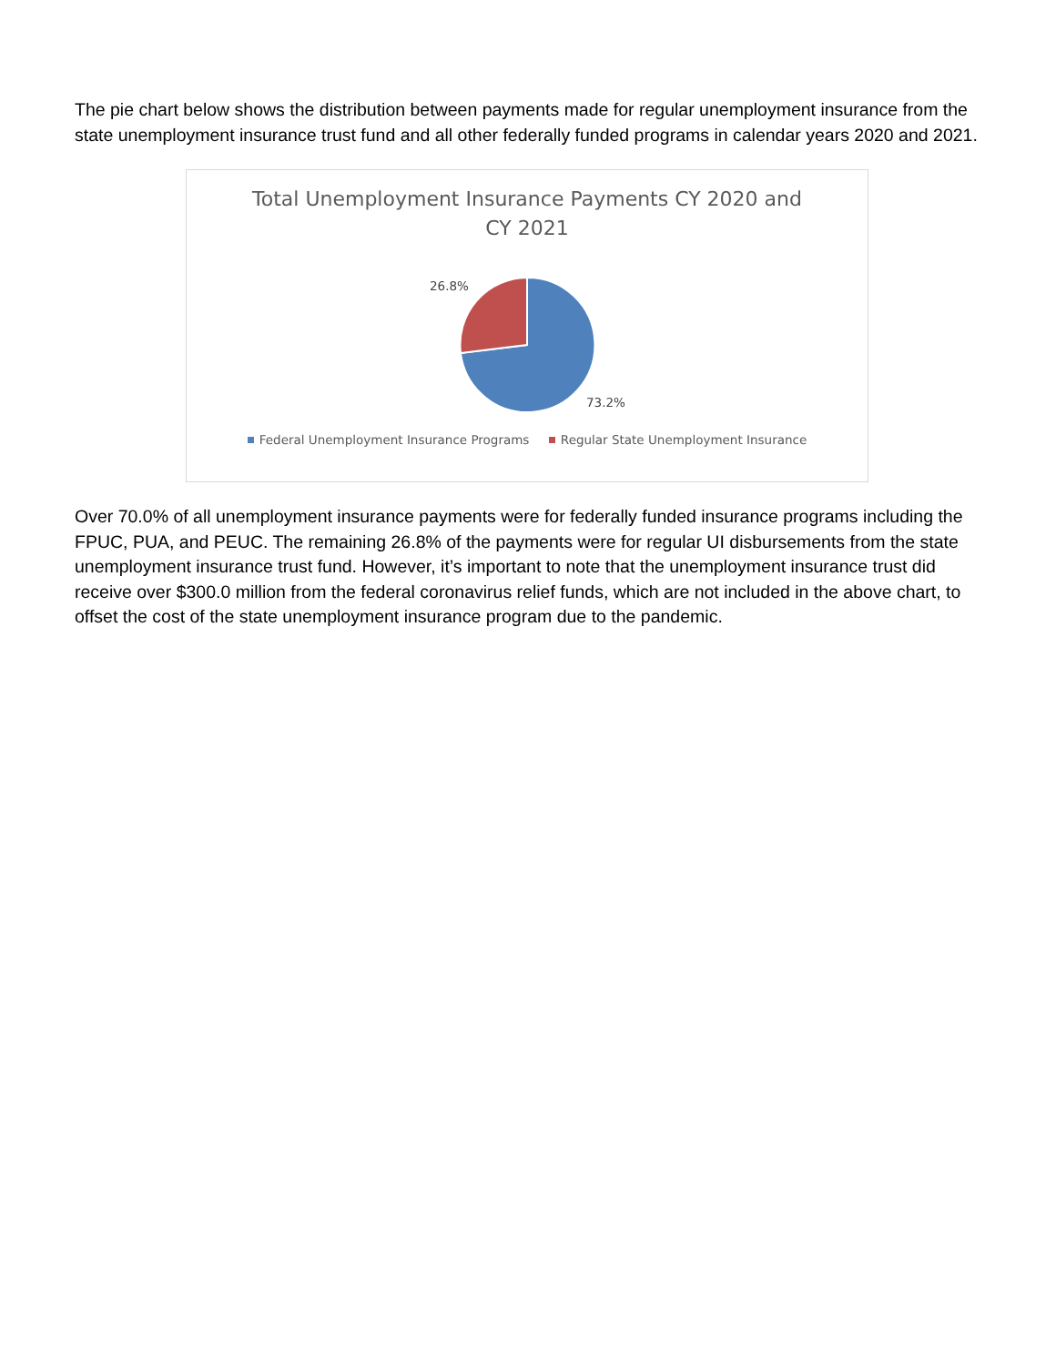The pie chart below shows the distribution between payments made for regular unemployment insurance from the state unemployment insurance trust fund and all other federally funded programs in calendar years 2020 and 2021.
Total Unemployment Insurance Payments CY 2020 and CY 2021
26.8%
73.2%
Federal Unemployment Insurance Programs Regular State Unemployment Insurance
Over 70.0% of all unemployment insurance payments were for federally funded insurance programs including the FPUC, PUA, and PEUC. The remaining 26.8% of the payments were for regular UI disbursements from the state unemployment insurance trust fund. However, it’s important to note that the unemployment insurance trust did receive over $300.0 million from the federal coronavirus relief funds, which are not included in the above chart, to offset the cost of the state unemployment insurance program due to the pandemic.